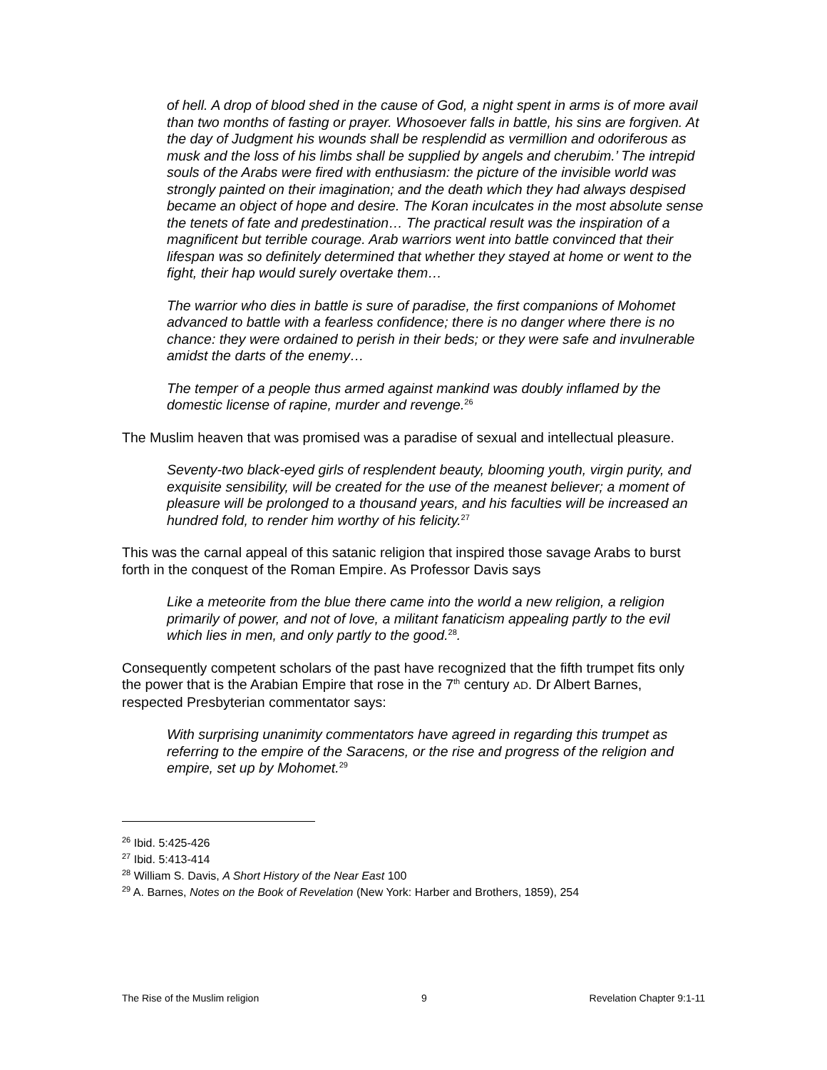of hell. A drop of blood shed in the cause of God, a night spent in arms is of more avail than two months of fasting or prayer. Whosoever falls in battle, his sins are forgiven. At the day of Judgment his wounds shall be resplendid as vermillion and odoriferous as musk and the loss of his limbs shall be supplied by angels and cherubim.’ The intrepid souls of the Arabs were fired with enthusiasm: the picture of the invisible world was strongly painted on their imagination; and the death which they had always despised became an object of hope and desire. The Koran inculcates in the most absolute sense the tenets of fate and predestination… The practical result was the inspiration of a magnificent but terrible courage. Arab warriors went into battle convinced that their lifespan was so definitely determined that whether they stayed at home or went to the fight, their hap would surely overtake them…
The warrior who dies in battle is sure of paradise, the first companions of Mohomet advanced to battle with a fearless confidence; there is no danger where there is no chance: they were ordained to perish in their beds; or they were safe and invulnerable amidst the darts of the enemy…
The temper of a people thus armed against mankind was doubly inflamed by the domestic license of rapine, murder and revenge.<sup>26</sup>
The Muslim heaven that was promised was a paradise of sexual and intellectual pleasure.
Seventy-two black-eyed girls of resplendent beauty, blooming youth, virgin purity, and exquisite sensibility, will be created for the use of the meanest believer; a moment of pleasure will be prolonged to a thousand years, and his faculties will be increased an hundred fold, to render him worthy of his felicity.<sup>27</sup>
This was the carnal appeal of this satanic religion that inspired those savage Arabs to burst forth in the conquest of the Roman Empire. As Professor Davis says
Like a meteorite from the blue there came into the world a new religion, a religion primarily of power, and not of love, a militant fanaticism appealing partly to the evil which lies in men, and only partly to the good.<sup>28</sup>.
Consequently competent scholars of the past have recognized that the fifth trumpet fits only the power that is the Arabian Empire that rose in the 7<sup>th</sup> century AD. Dr Albert Barnes, respected Presbyterian commentator says:
With surprising unanimity commentators have agreed in regarding this trumpet as referring to the empire of the Saracens, or the rise and progress of the religion and empire, set up by Mohomet.<sup>29</sup>
<sup>26</sup> Ibid. 5:425-426
<sup>27</sup> Ibid. 5:413-414
<sup>28</sup> William S. Davis, A Short History of the Near East 100
<sup>29</sup> A. Barnes, Notes on the Book of Revelation (New York: Harber and Brothers, 1859), 254
The Rise of the Muslim religion 9 Revelation Chapter 9:1-11